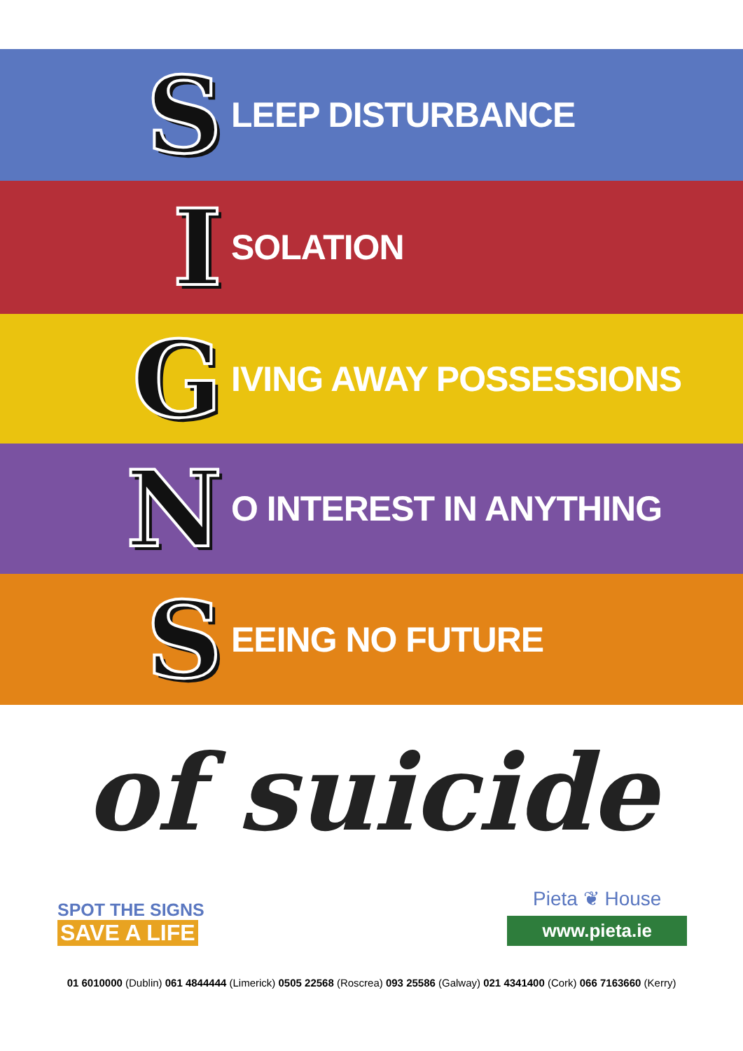S LEEP DISTURBANCE
I SOLATION
G IVING AWAY POSSESSIONS
N O INTEREST IN ANYTHING
S EEING NO FUTURE
of suicide
SPOT THE SIGNS
SAVE A LIFE
Pieta ❦ House
www.pieta.ie
01 6010000 (Dublin) 061 4844444 (Limerick) 0505 22568 (Roscrea) 093 25586 (Galway) 021 4341400 (Cork) 066 7163660 (Kerry)